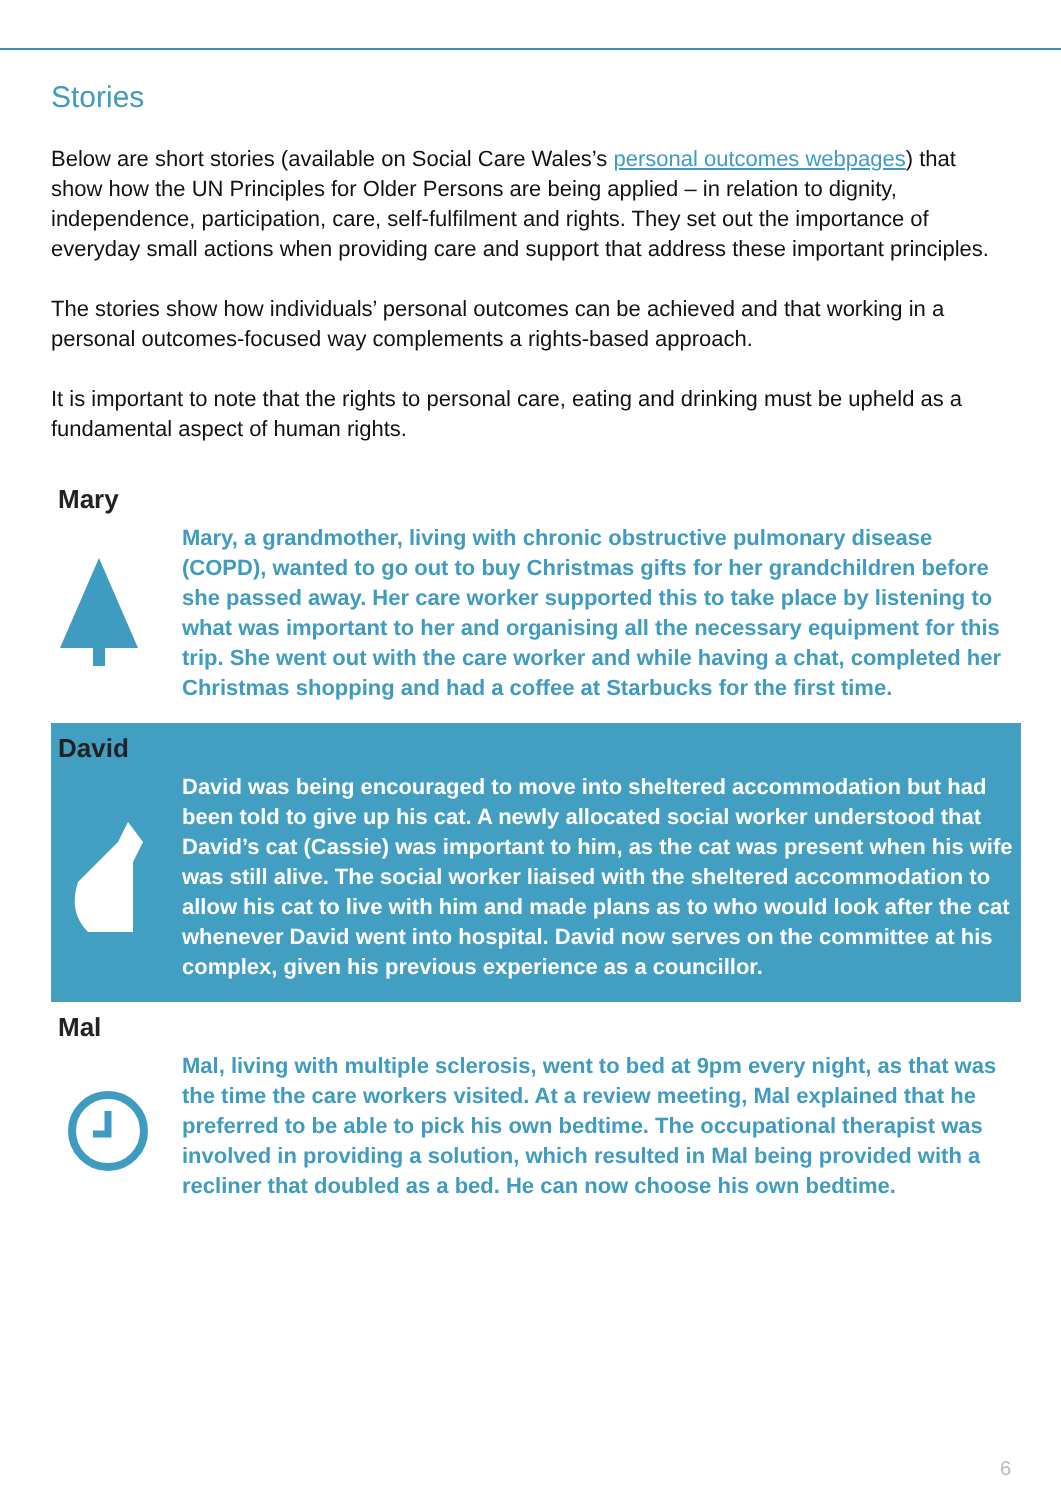Stories
Below are short stories (available on Social Care Wales’s personal outcomes webpages) that show how the UN Principles for Older Persons are being applied – in relation to dignity, independence, participation, care, self-fulfilment and rights. They set out the importance of everyday small actions when providing care and support that address these important principles.
The stories show how individuals’ personal outcomes can be achieved and that working in a personal outcomes-focused way complements a rights-based approach.
It is important to note that the rights to personal care, eating and drinking must be upheld as a fundamental aspect of human rights.
Mary
Mary, a grandmother, living with chronic obstructive pulmonary disease (COPD), wanted to go out to buy Christmas gifts for her grandchildren before she passed away. Her care worker supported this to take place by listening to what was important to her and organising all the necessary equipment for this trip. She went out with the care worker and while having a chat, completed her Christmas shopping and had a coffee at Starbucks for the first time.
David
David was being encouraged to move into sheltered accommodation but had been told to give up his cat. A newly allocated social worker understood that David’s cat (Cassie) was important to him, as the cat was present when his wife was still alive. The social worker liaised with the sheltered accommodation to allow his cat to live with him and made plans as to who would look after the cat whenever David went into hospital. David now serves on the committee at his complex, given his previous experience as a councillor.
Mal
Mal, living with multiple sclerosis, went to bed at 9pm every night, as that was the time the care workers visited. At a review meeting, Mal explained that he preferred to be able to pick his own bedtime. The occupational therapist was involved in providing a solution, which resulted in Mal being provided with a recliner that doubled as a bed. He can now choose his own bedtime.
6